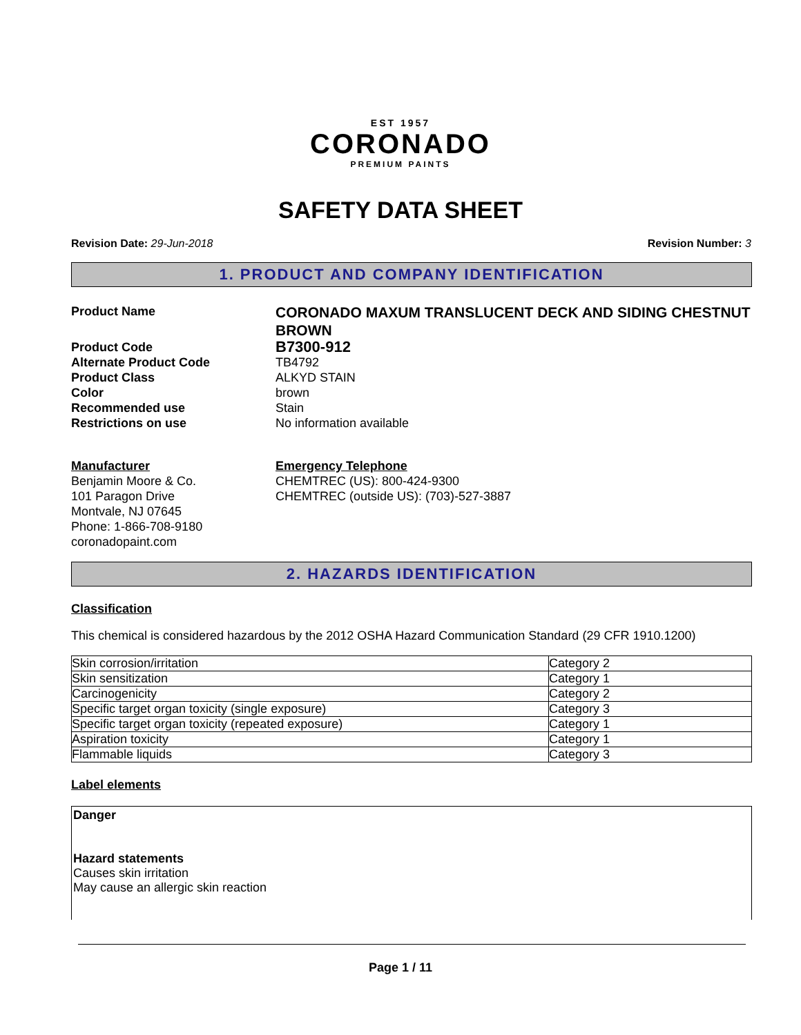EST 1957
CORONADO
PREMIUM PAINTS
SAFETY DATA SHEET
Revision Date: 29-Jun-2018 Revision Number: 3
1. PRODUCT AND COMPANY IDENTIFICATION
Product Name
CORONADO MAXUM TRANSLUCENT DECK AND SIDING CHESTNUT BROWN
Product Code
B7300-912
Alternate Product Code
TB4792
Product Class
ALKYD STAIN
Color
brown
Recommended use
Stain
Restrictions on use
No information available
Manufacturer
Benjamin Moore & Co.
101 Paragon Drive
Montvale, NJ 07645
Phone: 1-866-708-9180
coronadopaint.com
Emergency Telephone
CHEMTREC (US): 800-424-9300
CHEMTREC (outside US): (703)-527-3887
2. HAZARDS IDENTIFICATION
Classification
This chemical is considered hazardous by the 2012 OSHA Hazard Communication Standard (29 CFR 1910.1200)
| Skin corrosion/irritation | Category 2 |
| Skin sensitization | Category 1 |
| Carcinogenicity | Category 2 |
| Specific target organ toxicity (single exposure) | Category 3 |
| Specific target organ toxicity (repeated exposure) | Category 1 |
| Aspiration toxicity | Category 1 |
| Flammable liquids | Category 3 |
Label elements
Danger
Hazard statements
Causes skin irritation
May cause an allergic skin reaction
Page 1 / 11